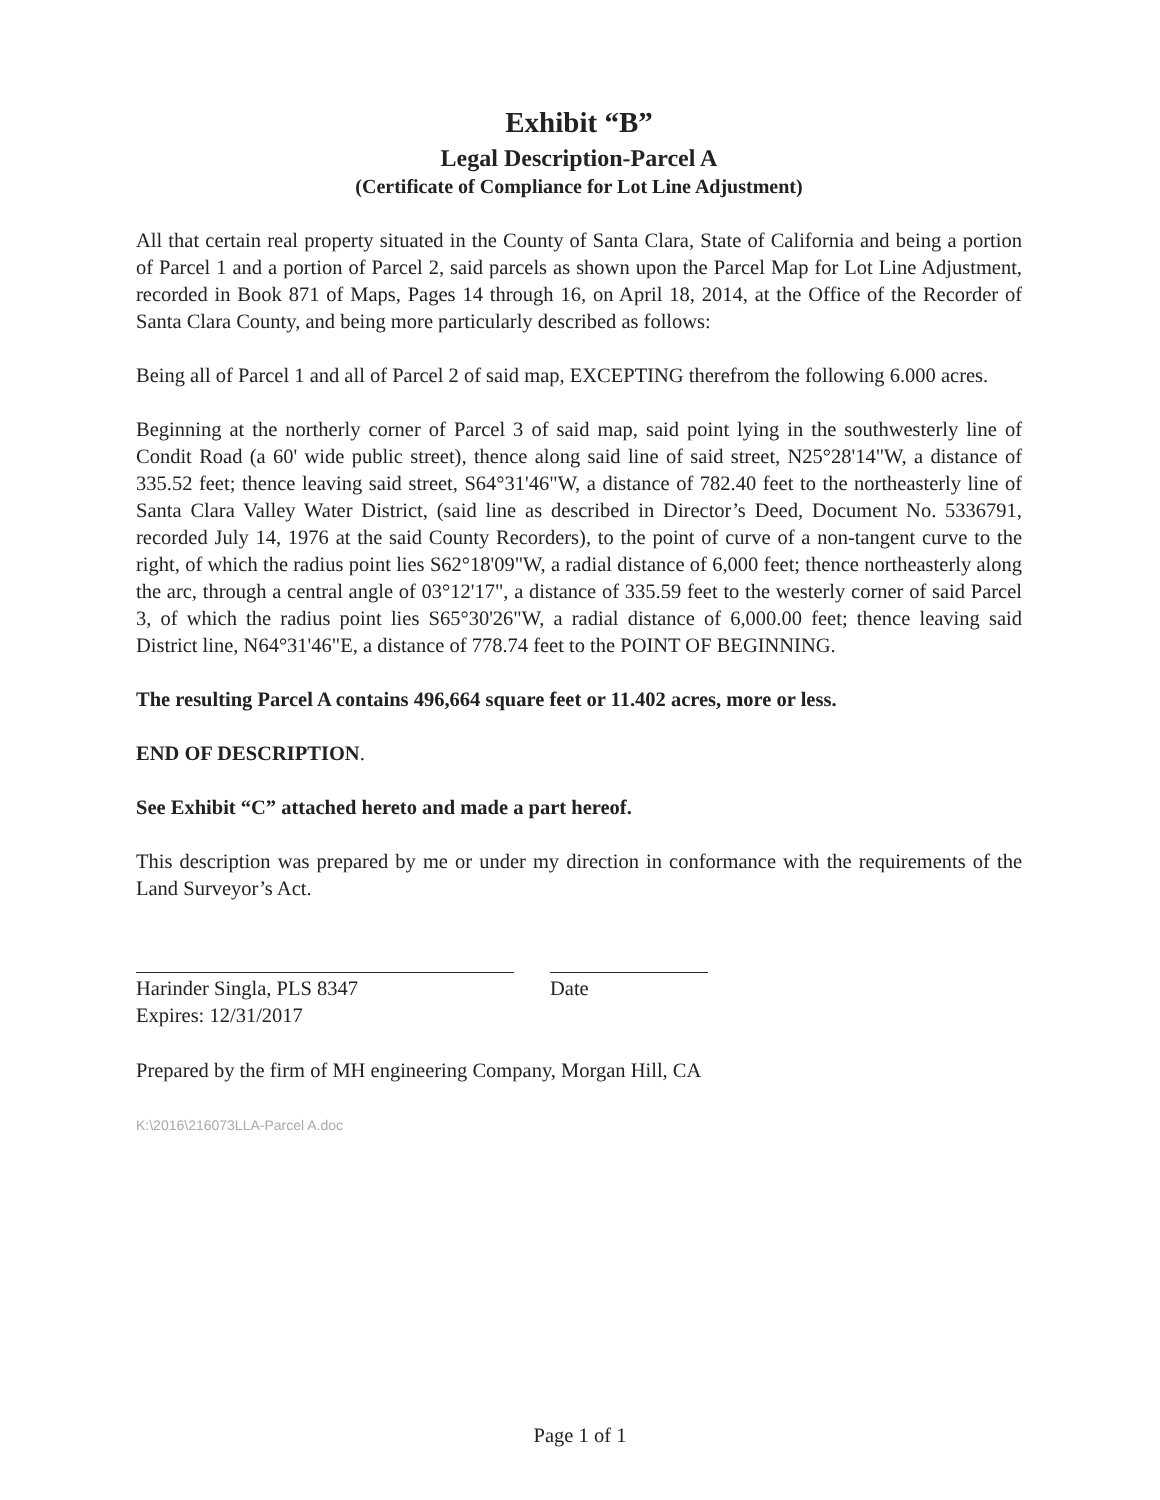Exhibit “B”
Legal Description-Parcel A
(Certificate of Compliance for Lot Line Adjustment)
All that certain real property situated in the County of Santa Clara, State of California and being a portion of Parcel 1 and a portion of Parcel 2, said parcels as shown upon the Parcel Map for Lot Line Adjustment, recorded in Book 871 of Maps, Pages 14 through 16, on April 18, 2014, at the Office of the Recorder of Santa Clara County, and being more particularly described as follows:
Being all of Parcel 1 and all of Parcel 2 of said map, EXCEPTING therefrom the following 6.000 acres.
Beginning at the northerly corner of Parcel 3 of said map, said point lying in the southwesterly line of Condit Road (a 60' wide public street), thence along said line of said street, N25°28'14"W, a distance of 335.52 feet; thence leaving said street, S64°31'46"W, a distance of 782.40 feet to the northeasterly line of Santa Clara Valley Water District, (said line as described in Director’s Deed, Document No. 5336791, recorded July 14, 1976 at the said County Recorders), to the point of curve of a non-tangent curve to the right, of which the radius point lies S62°18'09"W, a radial distance of 6,000 feet; thence northeasterly along the arc, through a central angle of 03°12'17", a distance of 335.59 feet to the westerly corner of said Parcel 3, of which the radius point lies S65°30'26"W, a radial distance of 6,000.00 feet; thence leaving said District line, N64°31'46"E, a distance of 778.74 feet to the POINT OF BEGINNING.
The resulting Parcel A contains 496,664 square feet or 11.402 acres, more or less.
END OF DESCRIPTION.
See Exhibit “C” attached hereto and made a part hereof.
This description was prepared by me or under my direction in conformance with the requirements of the Land Surveyor’s Act.
Harinder Singla, PLS 8347
Expires: 12/31/2017
Date
Prepared by the firm of MH engineering Company, Morgan Hill, CA
K:\2016\216073LLA-Parcel A.doc
Page 1 of 1